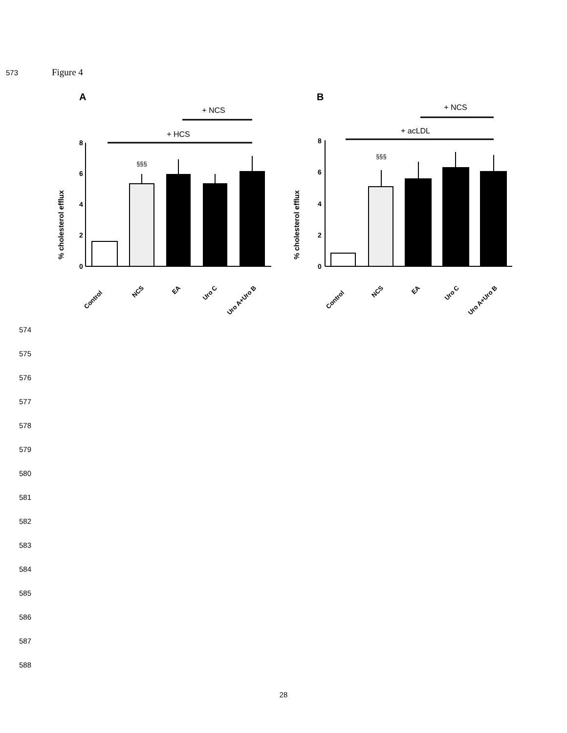573 Figure 4
A
% cholesterol efflux
0
2
4
6
8
+ HCS
+ NCS
§§§
Control
NCS
EA
Uro C
Uro A+Uro B
B
% cholesterol efflux
0
2
4
6
8
+ acLDL
+ NCS
§§§
Control
NCS
EA
Uro C
Uro A+Uro B
574
575
576
577
578
579
580
581
582
583
584
585
586
587
588
28